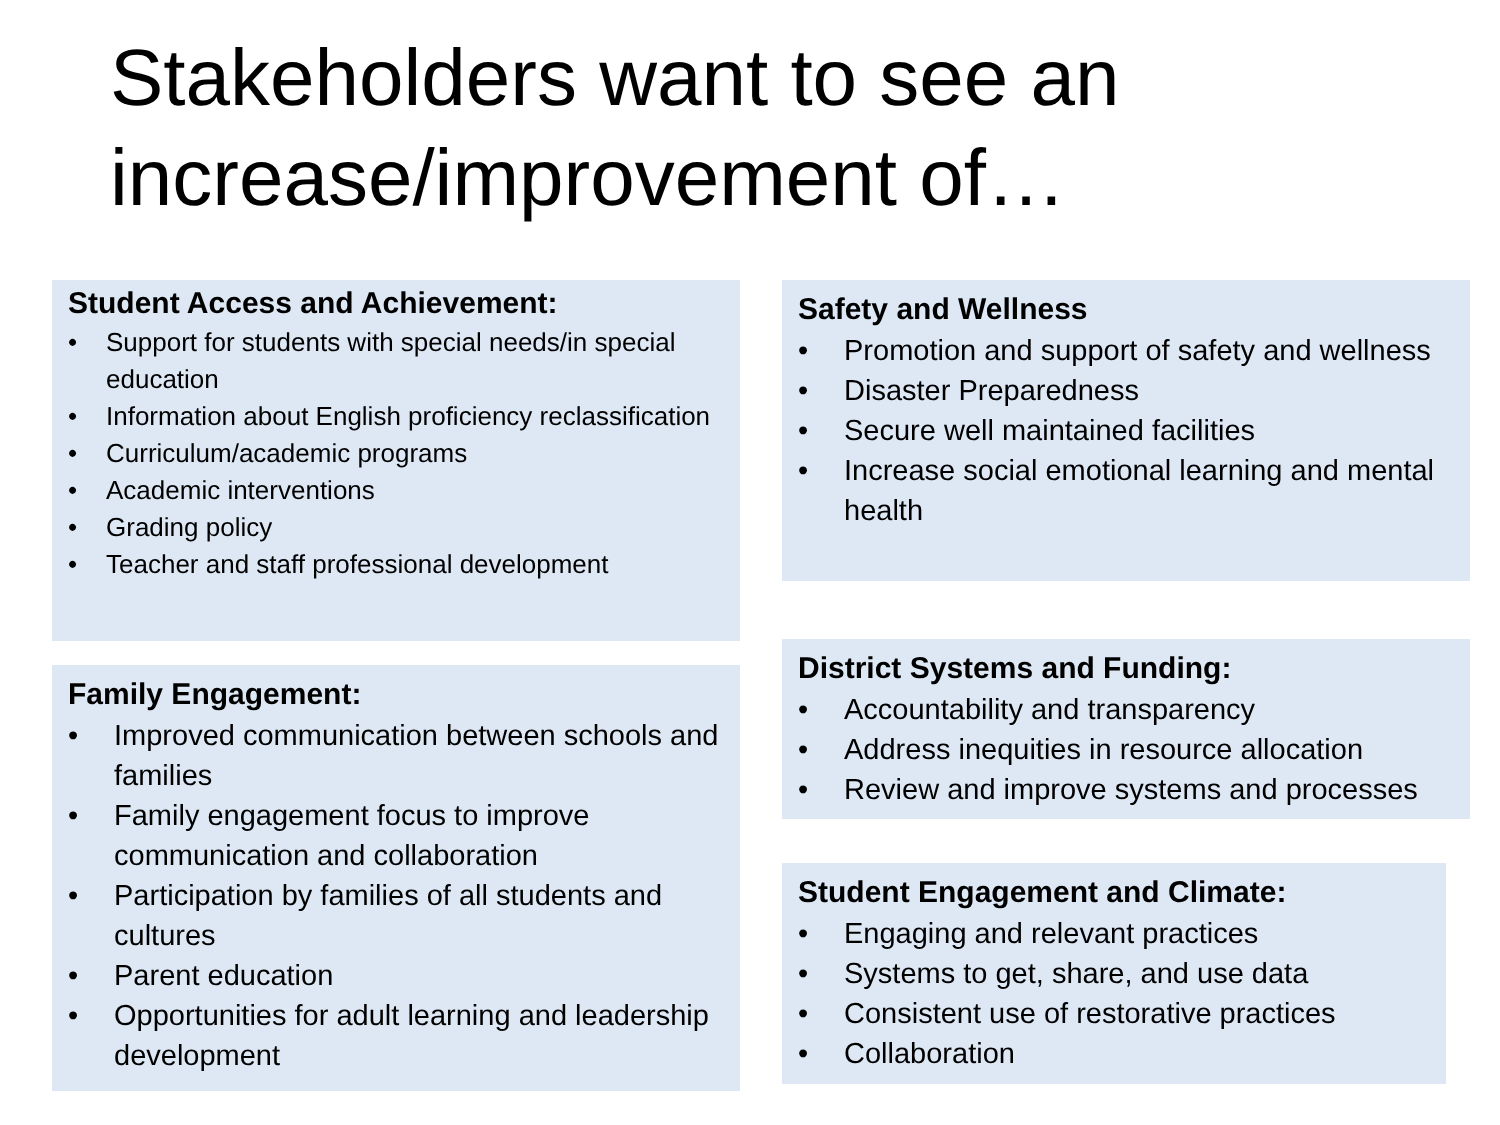Stakeholders want to see an increase/improvement of…
Student Access and Achievement:
• Support for students with special needs/in special education
• Information about English proficiency reclassification
• Curriculum/academic programs
• Academic interventions
• Grading policy
• Teacher and staff professional development
Family Engagement:
• Improved communication between schools and families
• Family engagement focus to improve communication and collaboration
• Participation by families of all students and cultures
• Parent education
• Opportunities for adult learning and leadership development
Safety and Wellness
• Promotion and support of safety and wellness
• Disaster Preparedness
• Secure well maintained facilities
• Increase social emotional learning and mental health
District Systems and Funding:
• Accountability and transparency
• Address inequities in resource allocation
• Review and improve systems and processes
Student Engagement and Climate:
• Engaging and relevant practices
• Systems to get, share, and use data
• Consistent use of restorative practices
• Collaboration